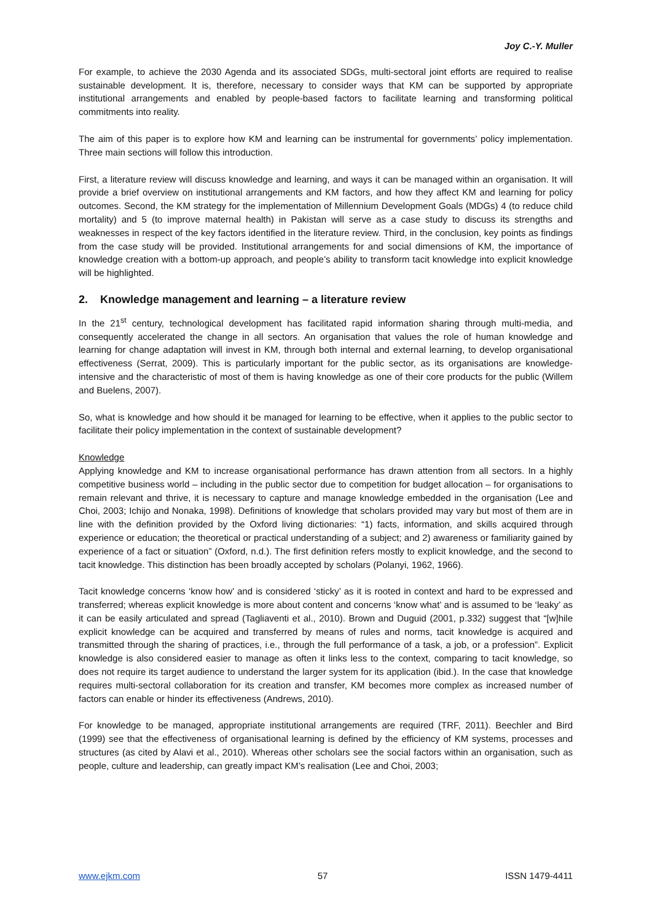Joy C.-Y. Muller
For example, to achieve the 2030 Agenda and its associated SDGs, multi-sectoral joint efforts are required to realise sustainable development. It is, therefore, necessary to consider ways that KM can be supported by appropriate institutional arrangements and enabled by people-based factors to facilitate learning and transforming political commitments into reality.
The aim of this paper is to explore how KM and learning can be instrumental for governments’ policy implementation. Three main sections will follow this introduction.
First, a literature review will discuss knowledge and learning, and ways it can be managed within an organisation. It will provide a brief overview on institutional arrangements and KM factors, and how they affect KM and learning for policy outcomes. Second, the KM strategy for the implementation of Millennium Development Goals (MDGs) 4 (to reduce child mortality) and 5 (to improve maternal health) in Pakistan will serve as a case study to discuss its strengths and weaknesses in respect of the key factors identified in the literature review. Third, in the conclusion, key points as findings from the case study will be provided. Institutional arrangements for and social dimensions of KM, the importance of knowledge creation with a bottom-up approach, and people’s ability to transform tacit knowledge into explicit knowledge will be highlighted.
2. Knowledge management and learning – a literature review
In the 21<sup>st</sup> century, technological development has facilitated rapid information sharing through multi-media, and consequently accelerated the change in all sectors. An organisation that values the role of human knowledge and learning for change adaptation will invest in KM, through both internal and external learning, to develop organisational effectiveness (Serrat, 2009). This is particularly important for the public sector, as its organisations are knowledge-intensive and the characteristic of most of them is having knowledge as one of their core products for the public (Willem and Buelens, 2007).
So, what is knowledge and how should it be managed for learning to be effective, when it applies to the public sector to facilitate their policy implementation in the context of sustainable development?
Knowledge
Applying knowledge and KM to increase organisational performance has drawn attention from all sectors. In a highly competitive business world – including in the public sector due to competition for budget allocation – for organisations to remain relevant and thrive, it is necessary to capture and manage knowledge embedded in the organisation (Lee and Choi, 2003; Ichijo and Nonaka, 1998). Definitions of knowledge that scholars provided may vary but most of them are in line with the definition provided by the Oxford living dictionaries: “1) facts, information, and skills acquired through experience or education; the theoretical or practical understanding of a subject; and 2) awareness or familiarity gained by experience of a fact or situation” (Oxford, n.d.). The first definition refers mostly to explicit knowledge, and the second to tacit knowledge. This distinction has been broadly accepted by scholars (Polanyi, 1962, 1966).
Tacit knowledge concerns ‘know how’ and is considered ‘sticky’ as it is rooted in context and hard to be expressed and transferred; whereas explicit knowledge is more about content and concerns ‘know what’ and is assumed to be ‘leaky’ as it can be easily articulated and spread (Tagliaventi et al., 2010). Brown and Duguid (2001, p.332) suggest that “[w]hile explicit knowledge can be acquired and transferred by means of rules and norms, tacit knowledge is acquired and transmitted through the sharing of practices, i.e., through the full performance of a task, a job, or a profession”. Explicit knowledge is also considered easier to manage as often it links less to the context, comparing to tacit knowledge, so does not require its target audience to understand the larger system for its application (ibid.). In the case that knowledge requires multi-sectoral collaboration for its creation and transfer, KM becomes more complex as increased number of factors can enable or hinder its effectiveness (Andrews, 2010).
For knowledge to be managed, appropriate institutional arrangements are required (TRF, 2011). Beechler and Bird (1999) see that the effectiveness of organisational learning is defined by the efficiency of KM systems, processes and structures (as cited by Alavi et al., 2010). Whereas other scholars see the social factors within an organisation, such as people, culture and leadership, can greatly impact KM’s realisation (Lee and Choi, 2003;
www.ejkm.com 57 ISSN 1479-4411